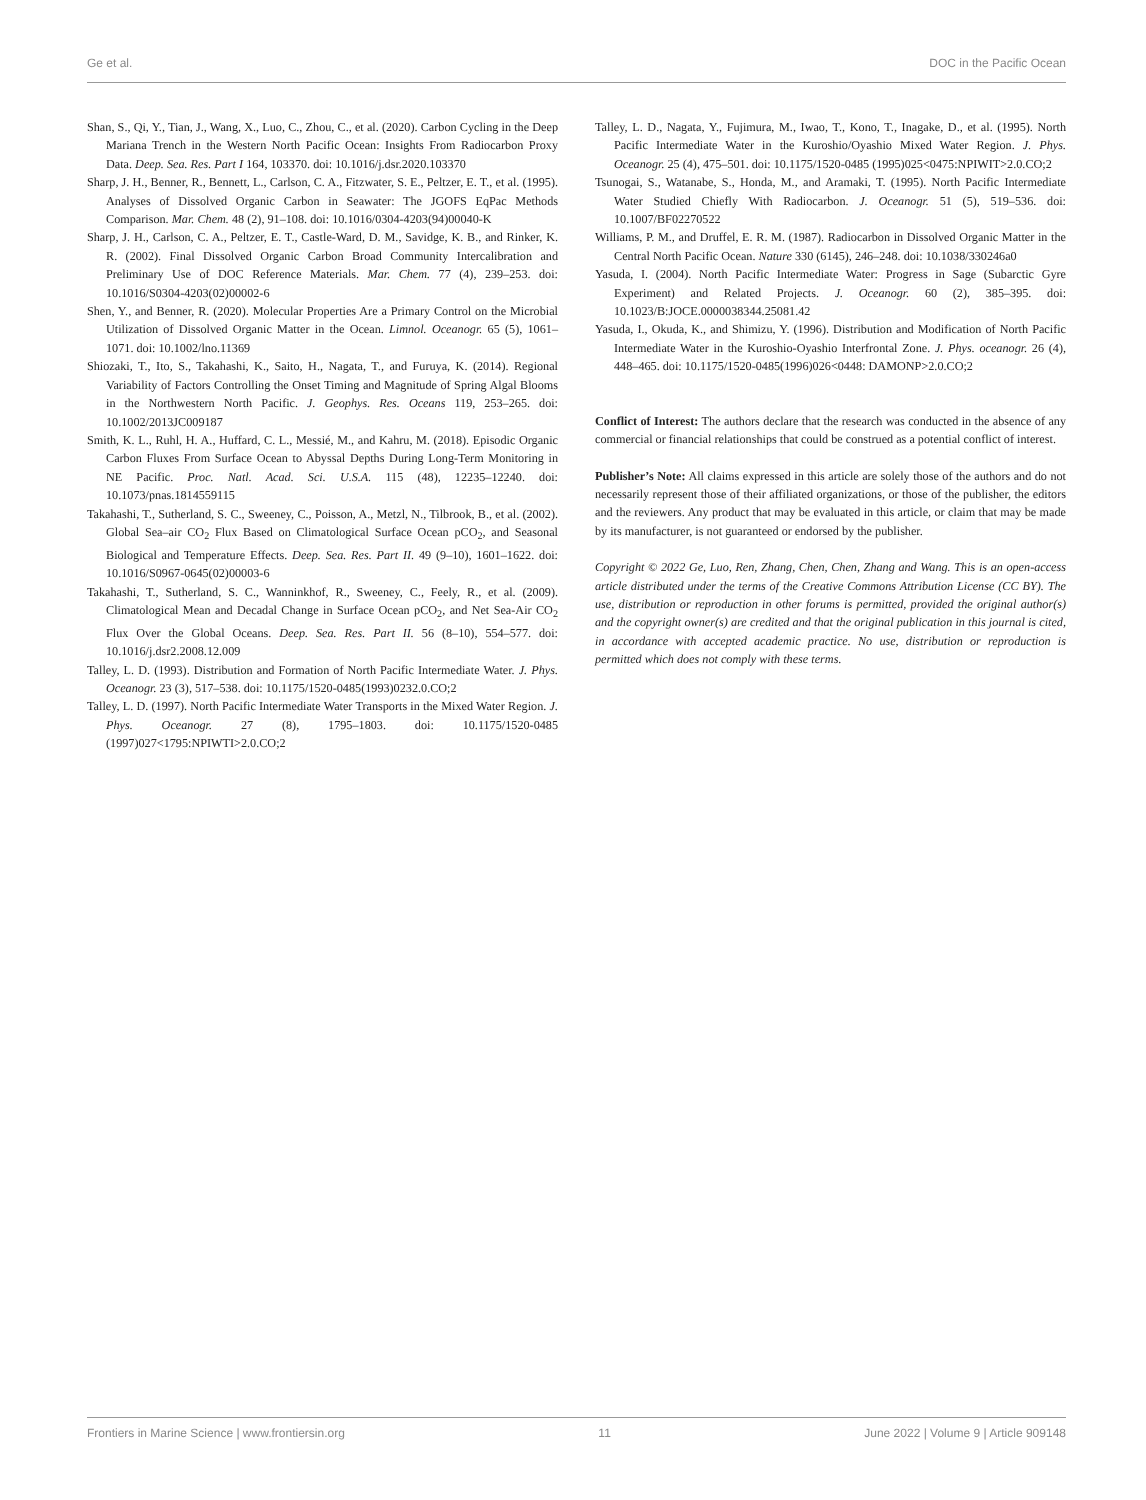Ge et al. DOC in the Pacific Ocean
Shan, S., Qi, Y., Tian, J., Wang, X., Luo, C., Zhou, C., et al. (2020). Carbon Cycling in the Deep Mariana Trench in the Western North Pacific Ocean: Insights From Radiocarbon Proxy Data. Deep. Sea. Res. Part I 164, 103370. doi: 10.1016/j.dsr.2020.103370
Sharp, J. H., Benner, R., Bennett, L., Carlson, C. A., Fitzwater, S. E., Peltzer, E. T., et al. (1995). Analyses of Dissolved Organic Carbon in Seawater: The JGOFS EqPac Methods Comparison. Mar. Chem. 48 (2), 91–108. doi: 10.1016/0304-4203(94)00040-K
Sharp, J. H., Carlson, C. A., Peltzer, E. T., Castle-Ward, D. M., Savidge, K. B., and Rinker, K. R. (2002). Final Dissolved Organic Carbon Broad Community Intercalibration and Preliminary Use of DOC Reference Materials. Mar. Chem. 77 (4), 239–253. doi: 10.1016/S0304-4203(02)00002-6
Shen, Y., and Benner, R. (2020). Molecular Properties Are a Primary Control on the Microbial Utilization of Dissolved Organic Matter in the Ocean. Limnol. Oceanogr. 65 (5), 1061–1071. doi: 10.1002/lno.11369
Shiozaki, T., Ito, S., Takahashi, K., Saito, H., Nagata, T., and Furuya, K. (2014). Regional Variability of Factors Controlling the Onset Timing and Magnitude of Spring Algal Blooms in the Northwestern North Pacific. J. Geophys. Res. Oceans 119, 253–265. doi: 10.1002/2013JC009187
Smith, K. L., Ruhl, H. A., Huffard, C. L., Messié, M., and Kahru, M. (2018). Episodic Organic Carbon Fluxes From Surface Ocean to Abyssal Depths During Long-Term Monitoring in NE Pacific. Proc. Natl. Acad. Sci. U.S.A. 115 (48), 12235–12240. doi: 10.1073/pnas.1814559115
Takahashi, T., Sutherland, S. C., Sweeney, C., Poisson, A., Metzl, N., Tilbrook, B., et al. (2002). Global Sea–air CO<sub>2</sub> Flux Based on Climatological Surface Ocean pCO<sub>2</sub>, and Seasonal Biological and Temperature Effects. Deep. Sea. Res. Part II. 49 (9–10), 1601–1622. doi: 10.1016/S0967-0645(02)00003-6
Takahashi, T., Sutherland, S. C., Wanninkhof, R., Sweeney, C., Feely, R., et al. (2009). Climatological Mean and Decadal Change in Surface Ocean pCO<sub>2</sub>, and Net Sea-Air CO<sub>2</sub> Flux Over the Global Oceans. Deep. Sea. Res. Part II. 56 (8–10), 554–577. doi: 10.1016/j.dsr2.2008.12.009
Talley, L. D. (1993). Distribution and Formation of North Pacific Intermediate Water. J. Phys. Oceanogr. 23 (3), 517–538. doi: 10.1175/1520-0485(1993)0232.0.CO;2
Talley, L. D. (1997). North Pacific Intermediate Water Transports in the Mixed Water Region. J. Phys. Oceanogr. 27 (8), 1795–1803. doi: 10.1175/1520-0485 (1997)027<1795:NPIWTI>2.0.CO;2
Talley, L. D., Nagata, Y., Fujimura, M., Iwao, T., Kono, T., Inagake, D., et al. (1995). North Pacific Intermediate Water in the Kuroshio/Oyashio Mixed Water Region. J. Phys. Oceanogr. 25 (4), 475–501. doi: 10.1175/1520-0485 (1995)025<0475:NPIWIT>2.0.CO;2
Tsunogai, S., Watanabe, S., Honda, M., and Aramaki, T. (1995). North Pacific Intermediate Water Studied Chiefly With Radiocarbon. J. Oceanogr. 51 (5), 519–536. doi: 10.1007/BF02270522
Williams, P. M., and Druffel, E. R. M. (1987). Radiocarbon in Dissolved Organic Matter in the Central North Pacific Ocean. Nature 330 (6145), 246–248. doi: 10.1038/330246a0
Yasuda, I. (2004). North Pacific Intermediate Water: Progress in Sage (Subarctic Gyre Experiment) and Related Projects. J. Oceanogr. 60 (2), 385–395. doi: 10.1023/B:JOCE.0000038344.25081.42
Yasuda, I., Okuda, K., and Shimizu, Y. (1996). Distribution and Modification of North Pacific Intermediate Water in the Kuroshio-Oyashio Interfrontal Zone. J. Phys. oceanogr. 26 (4), 448–465. doi: 10.1175/1520-0485(1996)026<0448: DAMONP>2.0.CO;2
Conflict of Interest: The authors declare that the research was conducted in the absence of any commercial or financial relationships that could be construed as a potential conflict of interest.
Publisher’s Note: All claims expressed in this article are solely those of the authors and do not necessarily represent those of their affiliated organizations, or those of the publisher, the editors and the reviewers. Any product that may be evaluated in this article, or claim that may be made by its manufacturer, is not guaranteed or endorsed by the publisher.
Copyright © 2022 Ge, Luo, Ren, Zhang, Chen, Chen, Zhang and Wang. This is an open-access article distributed under the terms of the Creative Commons Attribution License (CC BY). The use, distribution or reproduction in other forums is permitted, provided the original author(s) and the copyright owner(s) are credited and that the original publication in this journal is cited, in accordance with accepted academic practice. No use, distribution or reproduction is permitted which does not comply with these terms.
Frontiers in Marine Science | www.frontiersin.org 11 June 2022 | Volume 9 | Article 909148